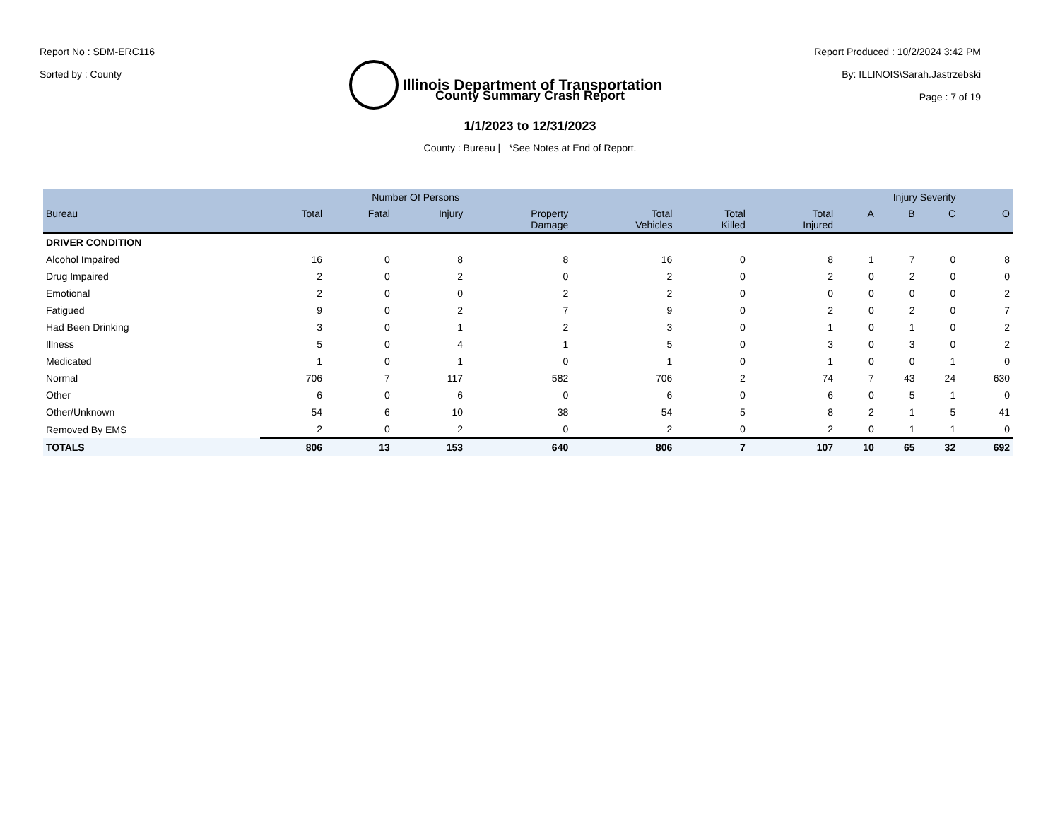Report No : SDM-ERC116
Sorted by : County
Illinois Department of Transportation
Report Produced : 10/2/2024 3:42 PM
By: ILLINOIS\Sarah.Jastrzebski
Page : 7 of 19
County Summary Crash Report
1/1/2023 to 12/31/2023
County : Bureau | *See Notes at End of Report.
| | Number Of Persons | | | | | | | Injury Severity | | | |
| --- | --- | --- | --- | --- | --- | --- | --- | --- | --- | --- | --- |
| Bureau | Total | Fatal | Injury | Property Damage | Total Vehicles | Total Killed | Total Injured | A | B | C | O |
| DRIVER CONDITION | | | | | | | | | | | |
| Alcohol Impaired | 16 | 0 | 8 | 8 | 16 | 0 | 8 | 1 | 7 | 0 | 8 |
| Drug Impaired | 2 | 0 | 2 | 0 | 2 | 0 | 2 | 0 | 2 | 0 | 0 |
| Emotional | 2 | 0 | 0 | 2 | 2 | 0 | 0 | 0 | 0 | 0 | 2 |
| Fatigued | 9 | 0 | 2 | 7 | 9 | 0 | 2 | 0 | 2 | 0 | 7 |
| Had Been Drinking | 3 | 0 | 1 | 2 | 3 | 0 | 1 | 0 | 1 | 0 | 2 |
| Illness | 5 | 0 | 4 | 1 | 5 | 0 | 3 | 0 | 3 | 0 | 2 |
| Medicated | 1 | 0 | 1 | 0 | 1 | 0 | 1 | 0 | 0 | 1 | 0 |
| Normal | 706 | 7 | 117 | 582 | 706 | 2 | 74 | 7 | 43 | 24 | 630 |
| Other | 6 | 0 | 6 | 0 | 6 | 0 | 6 | 0 | 5 | 1 | 0 |
| Other/Unknown | 54 | 6 | 10 | 38 | 54 | 5 | 8 | 2 | 1 | 5 | 41 |
| Removed By EMS | 2 | 0 | 2 | 0 | 2 | 0 | 2 | 0 | 1 | 1 | 0 |
| TOTALS | 806 | 13 | 153 | 640 | 806 | 7 | 107 | 10 | 65 | 32 | 692 |